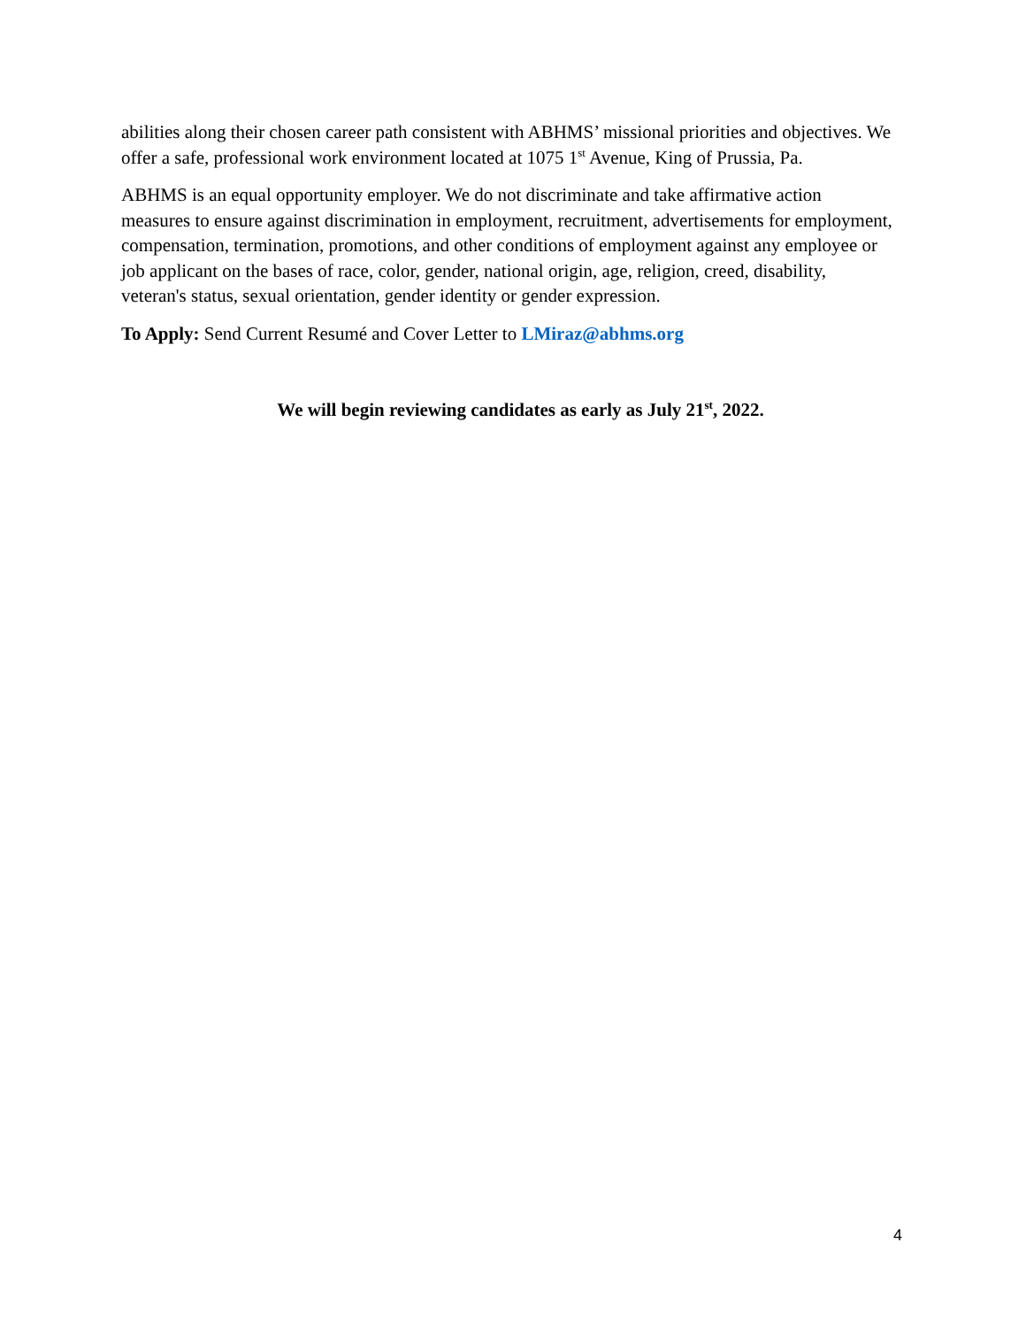abilities along their chosen career path consistent with ABHMS’ missional priorities and objectives. We offer a safe, professional work environment located at 1075 1<sup>st</sup> Avenue, King of Prussia, Pa.
ABHMS is an equal opportunity employer. We do not discriminate and take affirmative action measures to ensure against discrimination in employment, recruitment, advertisements for employment, compensation, termination, promotions, and other conditions of employment against any employee or job applicant on the bases of race, color, gender, national origin, age, religion, creed, disability, veteran's status, sexual orientation, gender identity or gender expression.
To Apply: Send Current Resumé and Cover Letter to LMiraz@abhms.org
We will begin reviewing candidates as early as July 21<sup>st</sup>, 2022.
4